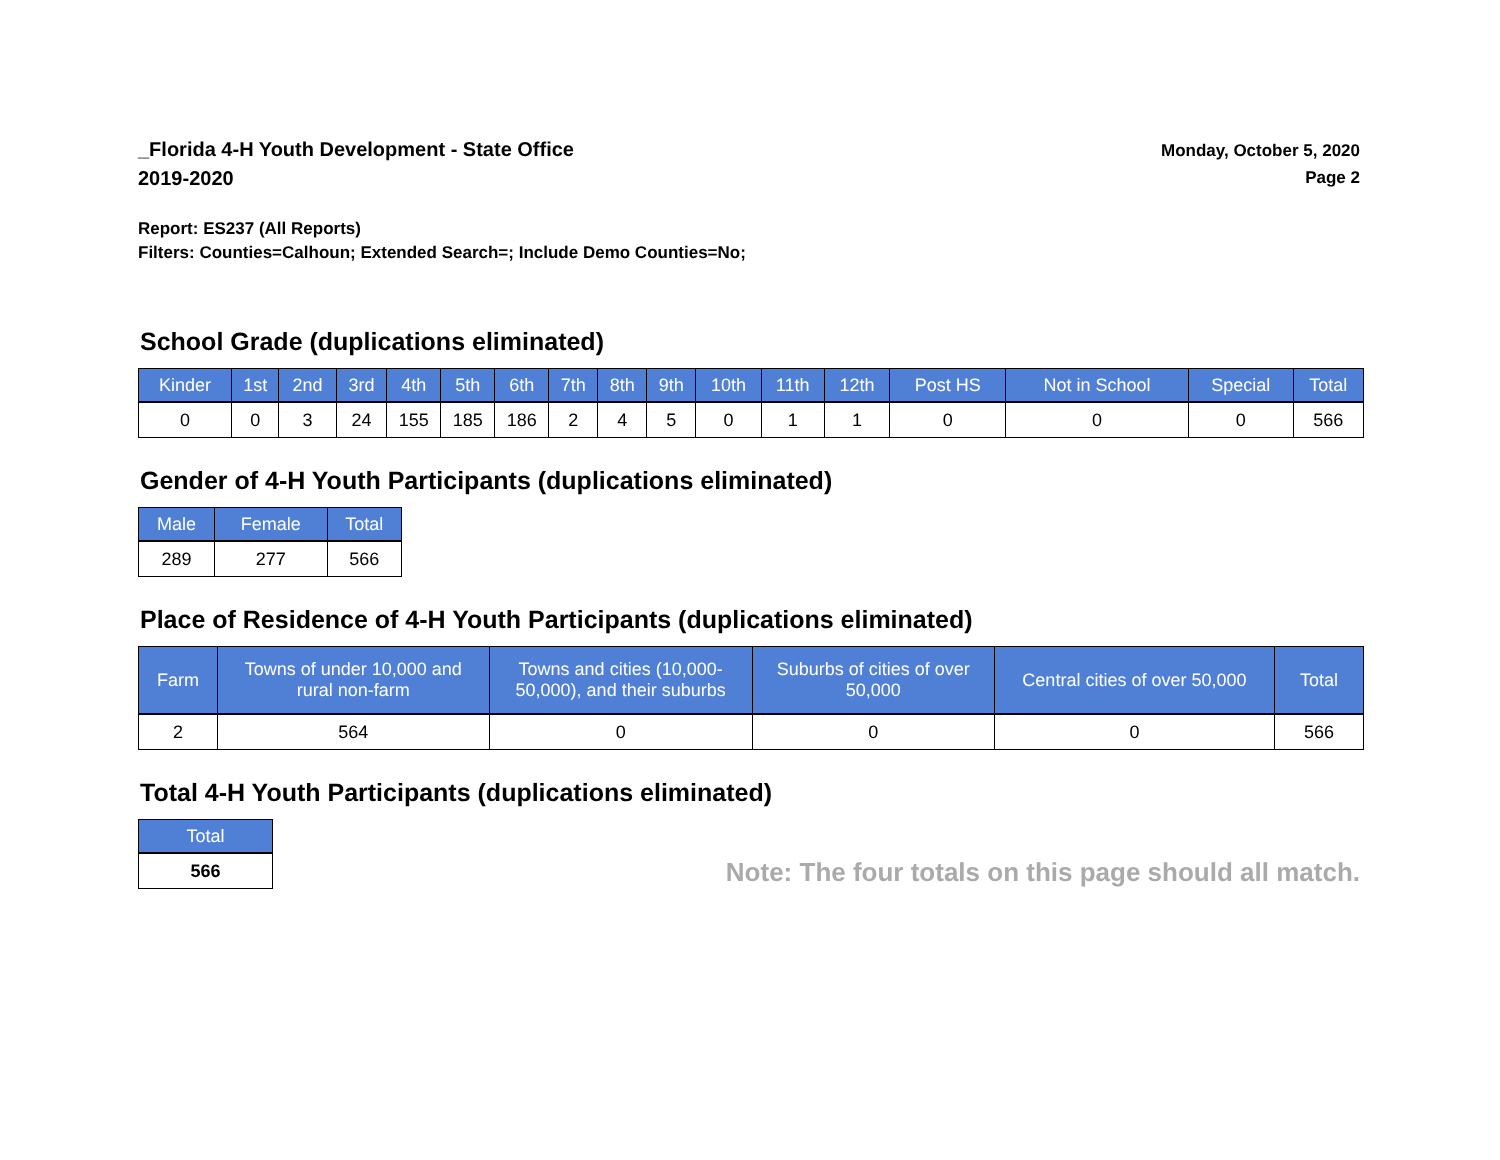_Florida 4-H Youth Development - State Office
2019-2020
Monday, October 5, 2020
Page 2
Report: ES237 (All Reports)
Filters: Counties=Calhoun; Extended Search=; Include Demo Counties=No;
School Grade (duplications eliminated)
| Kinder | 1st | 2nd | 3rd | 4th | 5th | 6th | 7th | 8th | 9th | 10th | 11th | 12th | Post HS | Not in School | Special | Total |
| --- | --- | --- | --- | --- | --- | --- | --- | --- | --- | --- | --- | --- | --- | --- | --- | --- |
| 0 | 0 | 3 | 24 | 155 | 185 | 186 | 2 | 4 | 5 | 0 | 1 | 1 | 0 | 0 | 0 | 566 |
Gender of 4-H Youth Participants (duplications eliminated)
| Male | Female | Total |
| --- | --- | --- |
| 289 | 277 | 566 |
Place of Residence of 4-H Youth Participants (duplications eliminated)
| Farm | Towns of under 10,000 and rural non-farm | Towns and cities (10,000- 50,000), and their suburbs | Suburbs of cities of over 50,000 | Central cities of over 50,000 | Total |
| --- | --- | --- | --- | --- | --- |
| 2 | 564 | 0 | 0 | 0 | 566 |
Total 4-H Youth Participants (duplications eliminated)
| Total |
| --- |
| 566 |
Note: The four totals on this page should all match.